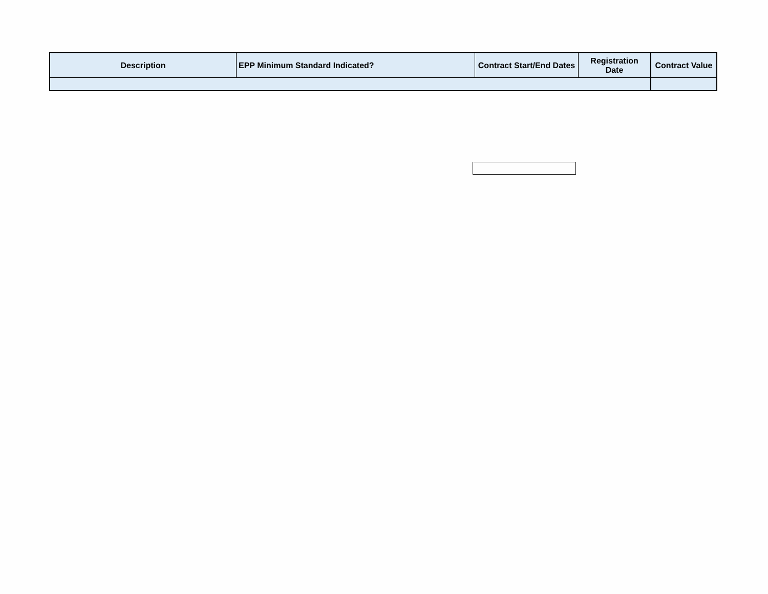| Description | EPP Minimum Standard Indicated? | Contract Start/End Dates | Registration Date | Contract Value |
| --- | --- | --- | --- | --- |